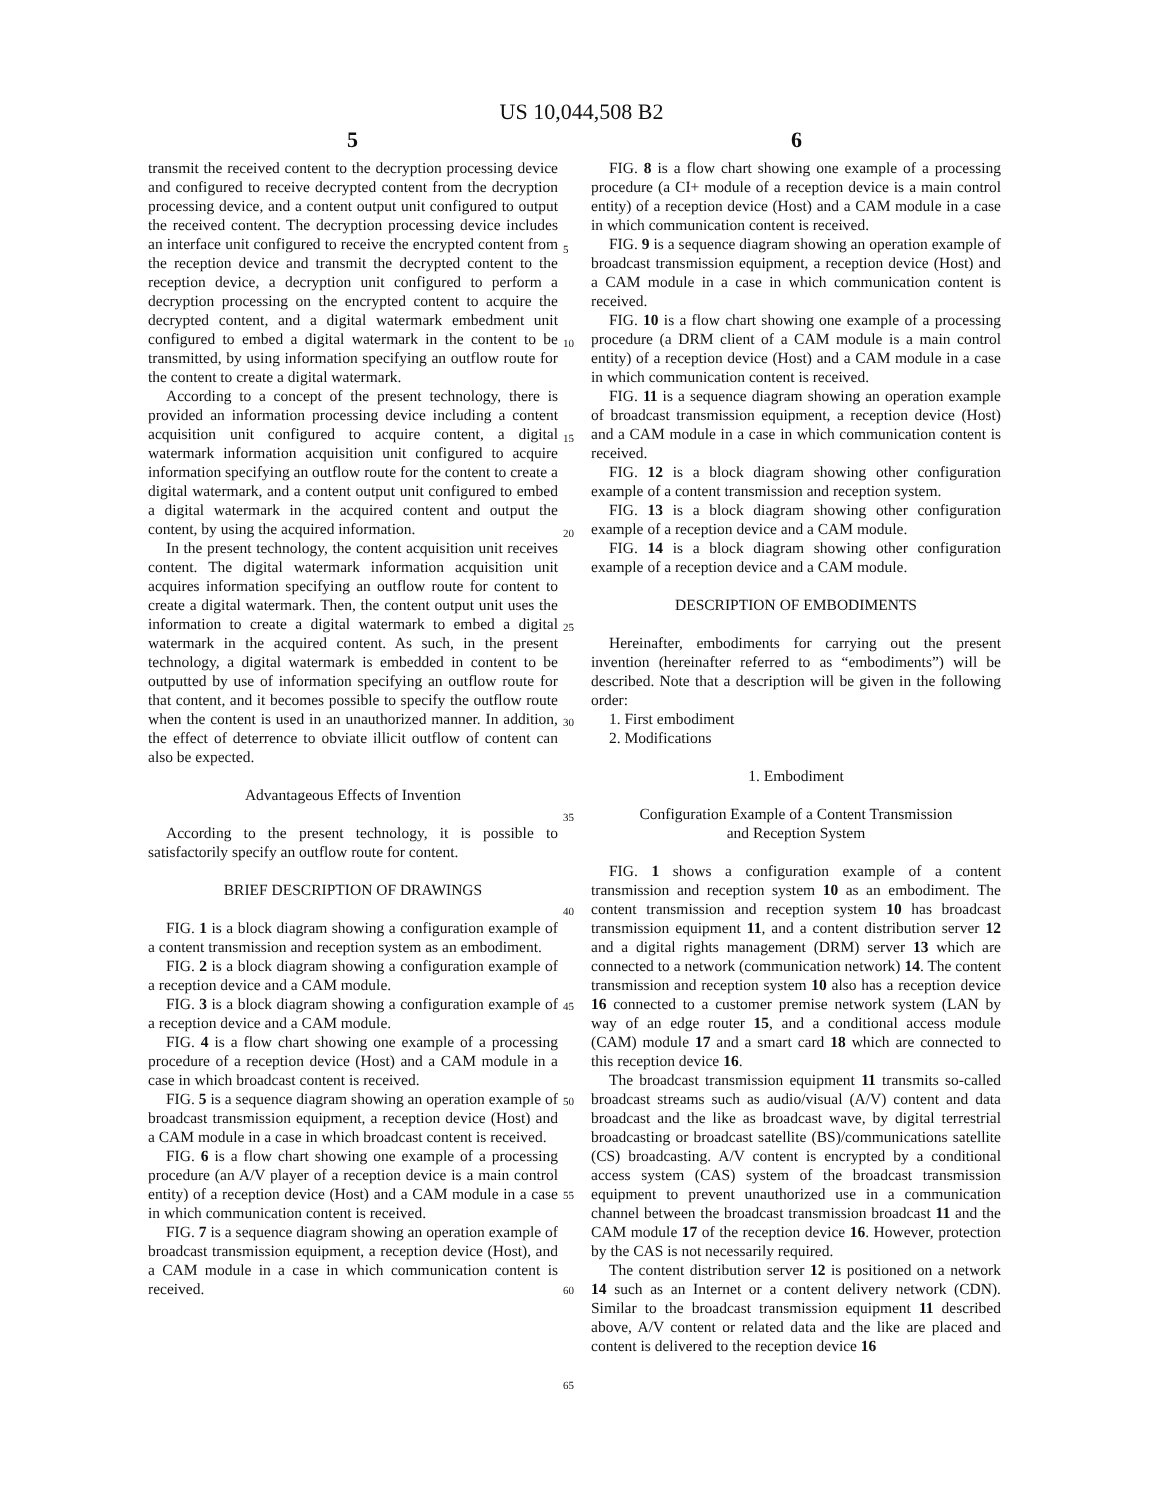US 10,044,508 B2
5 6
transmit the received content to the decryption processing device and configured to receive decrypted content from the decryption processing device, and a content output unit configured to output the received content. The decryption processing device includes an interface unit configured to receive the encrypted content from the reception device and transmit the decrypted content to the reception device, a decryption unit configured to perform a decryption processing on the encrypted content to acquire the decrypted content, and a digital watermark embedment unit configured to embed a digital watermark in the content to be transmitted, by using information specifying an outflow route for the content to create a digital watermark.
According to a concept of the present technology, there is provided an information processing device including a content acquisition unit configured to acquire content, a digital watermark information acquisition unit configured to acquire information specifying an outflow route for the content to create a digital watermark, and a content output unit configured to embed a digital watermark in the acquired content and output the content, by using the acquired information.
In the present technology, the content acquisition unit receives content. The digital watermark information acquisition unit acquires information specifying an outflow route for content to create a digital watermark. Then, the content output unit uses the information to create a digital watermark to embed a digital watermark in the acquired content. As such, in the present technology, a digital watermark is embedded in content to be outputted by use of information specifying an outflow route for that content, and it becomes possible to specify the outflow route when the content is used in an unauthorized manner. In addition, the effect of deterrence to obviate illicit outflow of content can also be expected.
Advantageous Effects of Invention
According to the present technology, it is possible to satisfactorily specify an outflow route for content.
BRIEF DESCRIPTION OF DRAWINGS
FIG. 1 is a block diagram showing a configuration example of a content transmission and reception system as an embodiment.
FIG. 2 is a block diagram showing a configuration example of a reception device and a CAM module.
FIG. 3 is a block diagram showing a configuration example of a reception device and a CAM module.
FIG. 4 is a flow chart showing one example of a processing procedure of a reception device (Host) and a CAM module in a case in which broadcast content is received.
FIG. 5 is a sequence diagram showing an operation example of broadcast transmission equipment, a reception device (Host) and a CAM module in a case in which broadcast content is received.
FIG. 6 is a flow chart showing one example of a processing procedure (an A/V player of a reception device is a main control entity) of a reception device (Host) and a CAM module in a case in which communication content is received.
FIG. 7 is a sequence diagram showing an operation example of broadcast transmission equipment, a reception device (Host), and a CAM module in a case in which communication content is received.
5
10
15
20
25
30
35
40
45
50
55
60
65
FIG. 8 is a flow chart showing one example of a processing procedure (a CI+ module of a reception device is a main control entity) of a reception device (Host) and a CAM module in a case in which communication content is received.
FIG. 9 is a sequence diagram showing an operation example of broadcast transmission equipment, a reception device (Host) and a CAM module in a case in which communication content is received.
FIG. 10 is a flow chart showing one example of a processing procedure (a DRM client of a CAM module is a main control entity) of a reception device (Host) and a CAM module in a case in which communication content is received.
FIG. 11 is a sequence diagram showing an operation example of broadcast transmission equipment, a reception device (Host) and a CAM module in a case in which communication content is received.
FIG. 12 is a block diagram showing other configuration example of a content transmission and reception system.
FIG. 13 is a block diagram showing other configuration example of a reception device and a CAM module.
FIG. 14 is a block diagram showing other configuration example of a reception device and a CAM module.
DESCRIPTION OF EMBODIMENTS
Hereinafter, embodiments for carrying out the present invention (hereinafter referred to as “embodiments”) will be described. Note that a description will be given in the following order:
1. First embodiment
2. Modifications
1. Embodiment
Configuration Example of a Content Transmission
and Reception System
FIG. 1 shows a configuration example of a content transmission and reception system 10 as an embodiment. The content transmission and reception system 10 has broadcast transmission equipment 11, and a content distribution server 12 and a digital rights management (DRM) server 13 which are connected to a network (communication network) 14. The content transmission and reception system 10 also has a reception device 16 connected to a customer premise network system (LAN by way of an edge router 15, and a conditional access module (CAM) module 17 and a smart card 18 which are connected to this reception device 16.
The broadcast transmission equipment 11 transmits so-called broadcast streams such as audio/visual (A/V) content and data broadcast and the like as broadcast wave, by digital terrestrial broadcasting or broadcast satellite (BS)/communications satellite (CS) broadcasting. A/V content is encrypted by a conditional access system (CAS) system of the broadcast transmission equipment to prevent unauthorized use in a communication channel between the broadcast transmission broadcast 11 and the CAM module 17 of the reception device 16. However, protection by the CAS is not necessarily required.
The content distribution server 12 is positioned on a network 14 such as an Internet or a content delivery network (CDN). Similar to the broadcast transmission equipment 11 described above, A/V content or related data and the like are placed and content is delivered to the reception device 16